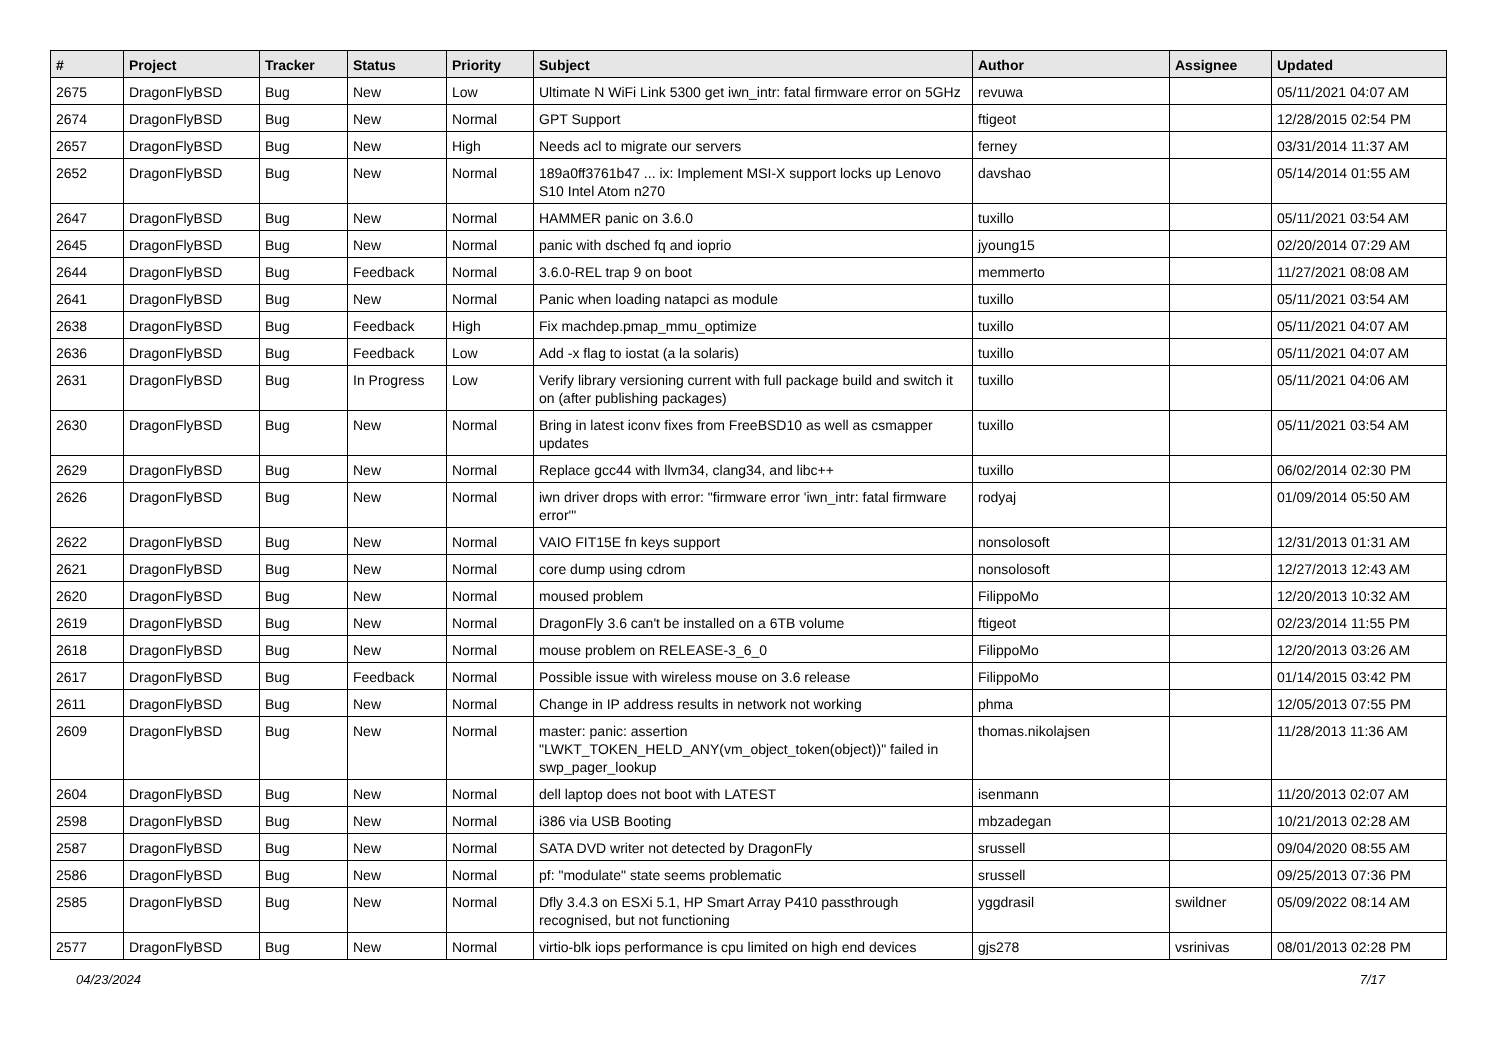| # | Project | Tracker | Status | Priority | Subject | Author | Assignee | Updated |
| --- | --- | --- | --- | --- | --- | --- | --- | --- |
| 2675 | DragonFlyBSD | Bug | New | Low | Ultimate N WiFi Link 5300 get iwn_intr: fatal firmware error on 5GHz | revuwa | | 05/11/2021 04:07 AM |
| 2674 | DragonFlyBSD | Bug | New | Normal | GPT Support | ftigeot | | 12/28/2015 02:54 PM |
| 2657 | DragonFlyBSD | Bug | New | High | Needs acl to migrate our servers | ferney | | 03/31/2014 11:37 AM |
| 2652 | DragonFlyBSD | Bug | New | Normal | 189a0ff3761b47 ... ix: Implement MSI-X support locks up Lenovo S10 Intel Atom n270 | davshao | | 05/14/2014 01:55 AM |
| 2647 | DragonFlyBSD | Bug | New | Normal | HAMMER panic on 3.6.0 | tuxillo | | 05/11/2021 03:54 AM |
| 2645 | DragonFlyBSD | Bug | New | Normal | panic with dsched fq and ioprio | jyoung15 | | 02/20/2014 07:29 AM |
| 2644 | DragonFlyBSD | Bug | Feedback | Normal | 3.6.0-REL trap 9 on boot | memmerto | | 11/27/2021 08:08 AM |
| 2641 | DragonFlyBSD | Bug | New | Normal | Panic when loading natapci as module | tuxillo | | 05/11/2021 03:54 AM |
| 2638 | DragonFlyBSD | Bug | Feedback | High | Fix machdep.pmap_mmu_optimize | tuxillo | | 05/11/2021 04:07 AM |
| 2636 | DragonFlyBSD | Bug | Feedback | Low | Add -x flag to iostat (a la solaris) | tuxillo | | 05/11/2021 04:07 AM |
| 2631 | DragonFlyBSD | Bug | In Progress | Low | Verify library versioning current with full package build and switch it on (after publishing packages) | tuxillo | | 05/11/2021 04:06 AM |
| 2630 | DragonFlyBSD | Bug | New | Normal | Bring in latest iconv fixes from FreeBSD10 as well as csmapper updates | tuxillo | | 05/11/2021 03:54 AM |
| 2629 | DragonFlyBSD | Bug | New | Normal | Replace gcc44 with llvm34, clang34, and libc++ | tuxillo | | 06/02/2014 02:30 PM |
| 2626 | DragonFlyBSD | Bug | New | Normal | iwn driver drops with error: "firmware error 'iwn_intr: fatal firmware error'" | rodyaj | | 01/09/2014 05:50 AM |
| 2622 | DragonFlyBSD | Bug | New | Normal | VAIO FIT15E fn keys support | nonsolosoft | | 12/31/2013 01:31 AM |
| 2621 | DragonFlyBSD | Bug | New | Normal | core dump using cdrom | nonsolosoft | | 12/27/2013 12:43 AM |
| 2620 | DragonFlyBSD | Bug | New | Normal | moused problem | FilippoMo | | 12/20/2013 10:32 AM |
| 2619 | DragonFlyBSD | Bug | New | Normal | DragonFly 3.6 can't be installed on a 6TB volume | ftigeot | | 02/23/2014 11:55 PM |
| 2618 | DragonFlyBSD | Bug | New | Normal | mouse problem on RELEASE-3_6_0 | FilippoMo | | 12/20/2013 03:26 AM |
| 2617 | DragonFlyBSD | Bug | Feedback | Normal | Possible issue with wireless mouse on 3.6 release | FilippoMo | | 01/14/2015 03:42 PM |
| 2611 | DragonFlyBSD | Bug | New | Normal | Change in IP address results in network not working | phma | | 12/05/2013 07:55 PM |
| 2609 | DragonFlyBSD | Bug | New | Normal | master: panic: assertion "LWKT_TOKEN_HELD_ANY(vm_object_token(object))" failed in swp_pager_lookup | thomas.nikolajsen | | 11/28/2013 11:36 AM |
| 2604 | DragonFlyBSD | Bug | New | Normal | dell laptop does not boot with LATEST | isenmann | | 11/20/2013 02:07 AM |
| 2598 | DragonFlyBSD | Bug | New | Normal | i386 via USB Booting | mbzadegan | | 10/21/2013 02:28 AM |
| 2587 | DragonFlyBSD | Bug | New | Normal | SATA DVD writer not detected by DragonFly | srussell | | 09/04/2020 08:55 AM |
| 2586 | DragonFlyBSD | Bug | New | Normal | pf: "modulate" state seems problematic | srussell | | 09/25/2013 07:36 PM |
| 2585 | DragonFlyBSD | Bug | New | Normal | Dfly 3.4.3 on ESXi 5.1, HP Smart Array P410 passthrough recognised, but not functioning | yggdrasil | swildner | 05/09/2022 08:14 AM |
| 2577 | DragonFlyBSD | Bug | New | Normal | virtio-blk iops performance is cpu limited on high end devices | gjs278 | vsrinivas | 08/01/2013 02:28 PM |
04/23/2024 7/17